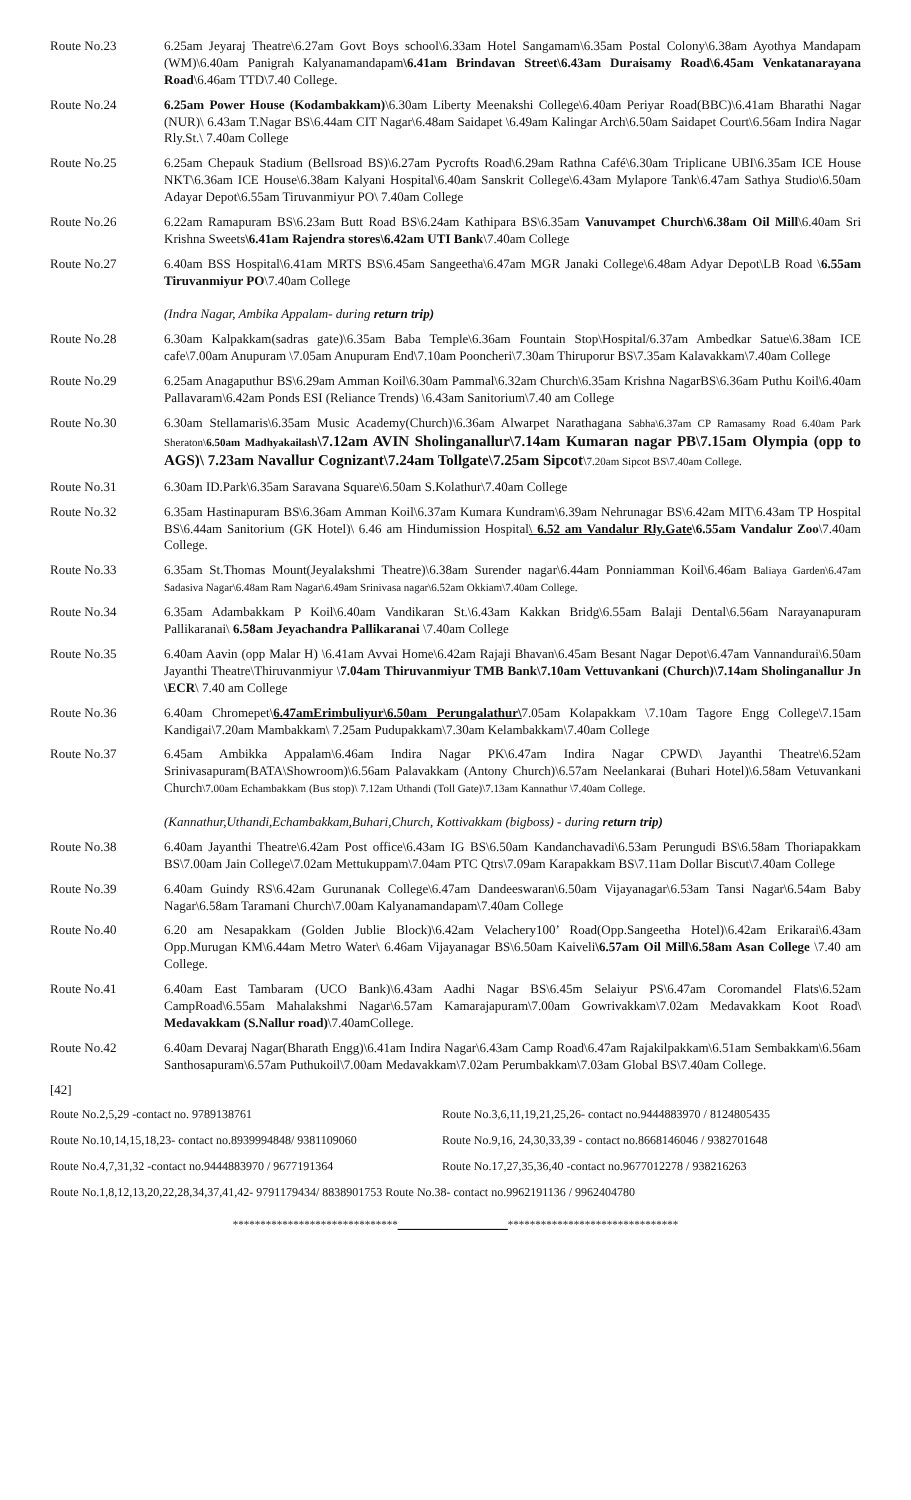| Route No.23 | 6.25am Jeyaraj Theatre\6.27am Govt Boys school\6.33am Hotel Sangamam\6.35am Postal Colony\6.38am Ayothya Mandapam (WM)\6.40am Panigrah Kalyanamandapam \6.41am Brindavan Street\6.43am Duraisamy Road\6.45am Venkatanarayana Road \6.46am TTD\7.40 College. |
| Route No.24 | 6.25am Power House (Kodambakkam) \6.30am Liberty Meenakshi College\6.40am Periyar Road(BBC)\6.41am Bharathi Nagar (NUR)\ 6.43am T.Nagar BS\6.44am CIT Nagar\6.48am Saidapet \6.49am Kalingar Arch\6.50am Saidapet Court\6.56am Indira Nagar Rly.St.\ 7.40am College |
| Route No.25 | 6.25am Chepauk Stadium (Bellsroad BS)\6.27am Pycrofts Road\6.29am Rathna Café\6.30am Triplicane UBI\6.35am ICE House NKT\6.36am ICE House\6.38am Kalyani Hospital\6.40am Sanskrit College\6.43am Mylapore Tank\6.47am Sathya Studio\6.50am Adayar Depot\6.55am Tiruvanmiyur PO\ 7.40am College |
| Route No.26 | 6.22am Ramapuram BS\6.23am Butt Road BS\6.24am Kathipara BS\6.35am Vanuvampet Church\6.38am Oil Mill \6.40am Sri Krishna Sweets \6.41am Rajendra stores\6.42am UTI Bank \7.40am College |
| Route No.27 | 6.40am BSS Hospital\6.41am MRTS BS\6.45am Sangeetha\6.47am MGR Janaki College\6.48am Adyar Depot\LB Road \ 6.55am Tiruvanmiyur PO \7.40am College (Indra Nagar, Ambika Appalam- during return trip) |
| Route No.28 | 6.30am Kalpakkam(sadras gate)\6.35am Baba Temple\6.36am Fountain Stop\Hospital/6.37am Ambedkar Satue\6.38am ICE cafe\7.00am Anupuram \7.05am Anupuram End\7.10am Pooncheri\7.30am Thiruporur BS\7.35am Kalavakkam\7.40am College |
| Route No.29 | 6.25am Anagaputhur BS\6.29am Amman Koil\6.30am Pammal\6.32am Church\6.35am Krishna NagarBS\6.36am Puthu Koil\6.40am Pallavaram\6.42am Ponds ESI (Reliance Trends) \6.43am Sanitorium\7.40 am College |
| Route No.30 | 6.30am Stellamaris\6.35am Music Academy(Church)\6.36am Alwarpet Narathagana Sabha\6.37am CP Ramasamy Road 6.40am Park Sheraton\ 6.50am Madhyakailash \7.12am AVIN Sholinganallur\7.14am Kumaran nagar PB\7.15am Olympia (opp to AGS)\ 7.23am Navallur Cognizant\7.24am Tollgate\7.25am Sipcot \ 7.20am Sipcot BS\7.40am College. |
| Route No.31 | 6.30am ID.Park\6.35am Saravana Square\6.50am S.Kolathur\7.40am College |
| Route No.32 | 6.35am Hastinapuram BS\6.36am Amman Koil\6.37am Kumara Kundram\6.39am Nehrunagar BS\6.42am MIT\6.43am TP Hospital BS\6.44am Sanitorium (GK Hotel)\ 6.46 am Hindumission Hospital \ 6.52 am Vandalur Rly.Gate \6.55am Vandalur Zoo \7.40am College. |
| Route No.33 | 6.35am St.Thomas Mount(Jeyalakshmi Theatre)\6.38am Surender nagar\6.44am Ponniamman Koil\6.46am Baliaya Garden\6.47am Sadasiva Nagar\6.48am Ram Nagar\6.49am Srinivasa nagar\6.52am Okkiam\7.40am College. |
| Route No.34 | 6.35am Adambakkam P Koil\6.40am Vandikaran St.\6.43am Kakkan Bridg\6.55am Balaji Dental\6.56am Narayanapuram Pallikaranai\ 6.58am Jeyachandra Pallikaranai \7.40am College |
| Route No.35 | 6.40am Aavin (opp Malar H) \6.41am Avvai Home\6.42am Rajaji Bhavan\6.45am Besant Nagar Depot\6.47am Vannandurai\6.50am Jayanthi Theatre\Thiruvanmiyur \ 7.04am Thiruvanmiyur TMB Bank\7.10am Vettuvankani (Church)\7.14am Sholinganallur Jn \ECR \ 7.40 am College |
| Route No.36 | 6.40am Chromepet\ 6.47amErimbuliyur\6.50am Perungalathur\ 7.05am Kolapakkam \7.10am Tagore Engg College\7.15am Kandigai\7.20am Mambakkam\ 7.25am Pudupakkam\7.30am Kelambakkam\7.40am College |
| Route No.37 | 6.45am Ambikka Appalam\6.46am Indira Nagar PK\6.47am Indira Nagar CPWD\ Jayanthi Theatre\6.52am Srinivasapuram(BATA\Showroom)\6.56am Palavakkam (Antony Church)\6.57am Neelankarai (Buhari Hotel)\6.58am Vetuvankani Church \7.00am Echambakkam (Bus stop)\ 7.12am Uthandi (Toll Gate)\7.13am Kannathur \7.40am College. (Kannathur,Uthandi,Echambakkam,Buhari,Church, Kottivakkam (bigboss) - during return trip) |
| Route No.38 | 6.40am Jayanthi Theatre\6.42am Post office\6.43am IG BS\6.50am Kandanchavadi\6.53am Perungudi BS\6.58am Thoriapakkam BS\7.00am Jain College\7.02am Mettukuppam\7.04am PTC Qtrs\7.09am Karapakkam BS\7.11am Dollar Biscut\7.40am College |
| Route No.39 | 6.40am Guindy RS\6.42am Gurunanak College\6.47am Dandeeswaran\6.50am Vijayanagar\6.53am Tansi Nagar\6.54am Baby Nagar\6.58am Taramani Church\7.00am Kalyanamandapam\7.40am College |
| Route No.40 | 6.20 am Nesapakkam (Golden Jublie Block)\6.42am Velachery100’ Road(Opp.Sangeetha Hotel)\6.42am Erikarai\6.43am Opp.Murugan KM\6.44am Metro Water\ 6.46am Vijayanagar BS\6.50am Kaiveli \6.57am Oil Mill\6.58am Asan College \7.40 am College. |
| Route No.41 | 6.40am East Tambaram (UCO Bank)\6.43am Aadhi Nagar BS\6.45m Selaiyur PS\6.47am Coromandel Flats\6.52am CampRoad\6.55am Mahalakshmi Nagar\6.57am Kamarajapuram\7.00am Gowrivakkam\7.02am Medavakkam Koot Road\ Medavakkam (S.Nallur road) \7.40amCollege. |
| Route No.42 | 6.40am Devaraj Nagar(Bharath Engg)\6.41am Indira Nagar\6.43am Camp Road\6.47am Rajakilpakkam\6.51am Sembakkam\6.56am Santhosapuram\6.57am Puthukoil\7.00am Medavakkam\7.02am Perumbakkam\7.03am Global BS\7.40am College. |
[42]
| Route No.2,5,29 -contact no. 9789138761 | Route No.3,6,11,19,21,25,26- contact no.9444883970 / 8124805435 |
| Route No.10,14,15,18,23- contact no.8939994848/ 9381109060 | Route No.9,16, 24,30,33,39 - contact no.8668146046 / 9382701648 |
| Route No.4,7,31,32 -contact no.9444883970 / 9677191364 | Route No.17,27,35,36,40 -contact no.9677012278 / 938216263 |
| Route No.1,8,12,13,20,22,28,34,37,41,42- 9791179434/ 8838901753 Route No.38- contact no.9962191136 / 9962404780 | |
******************************____________________*******************************